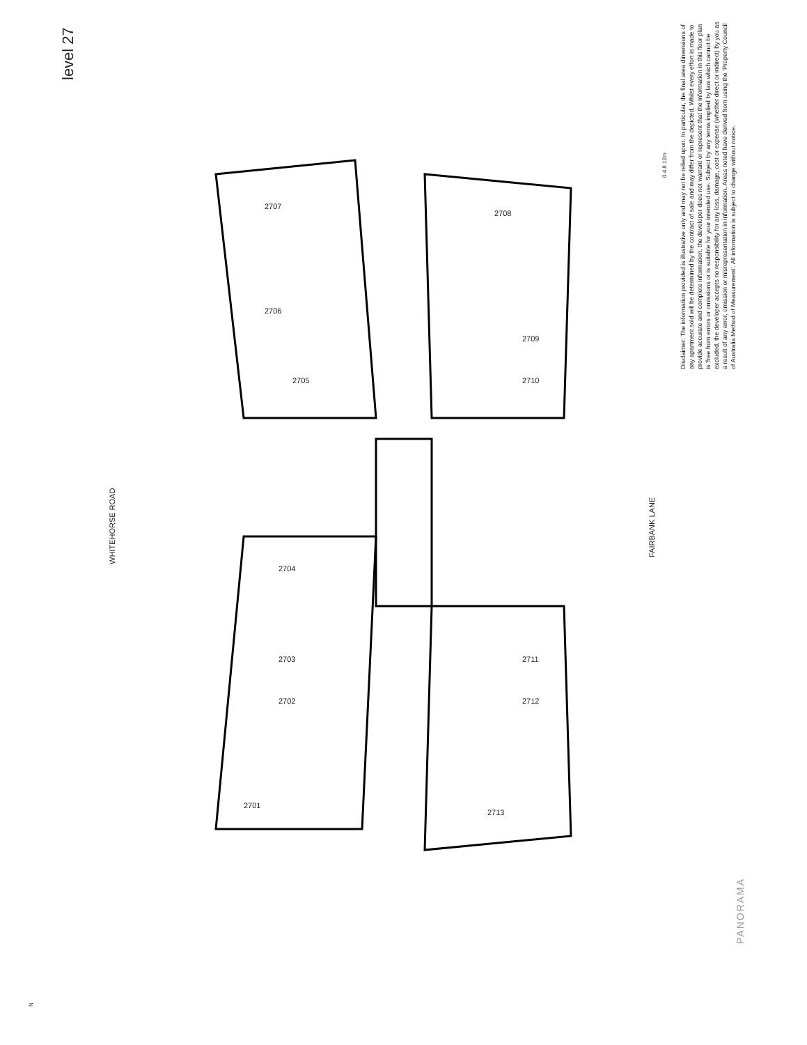level 27
WHITEHORSE ROAD
FAIRBANK LANE
Disclaimer: The information provided is illustrative only and may not be relied upon. In particular, the final area dimensions of any apartment sold will be determined by the contract of sale and may differ from the depicted. Whilst every effort is made to provide accurate and complete information, the developer does not warrant or represent that the information in this floor plan is 'free from errors or omissions or is suitable for your intended use. Subject by any terms implied by law which cannot be excluded, the developer accepts no responsibility for any loss, damage, cost or expense (whether direct or indirect) by you as a result of any error, omission or misrepresentation in information. Areas noted have derived from using the 'Property Council of Australia Method of Measurement'. All information is subject to change without notice.
0 4 8 12m
PANORAMA
N
2707
2706
2705
2704
2703
2702
2701
2708
2709
2710
2711
2712
2713